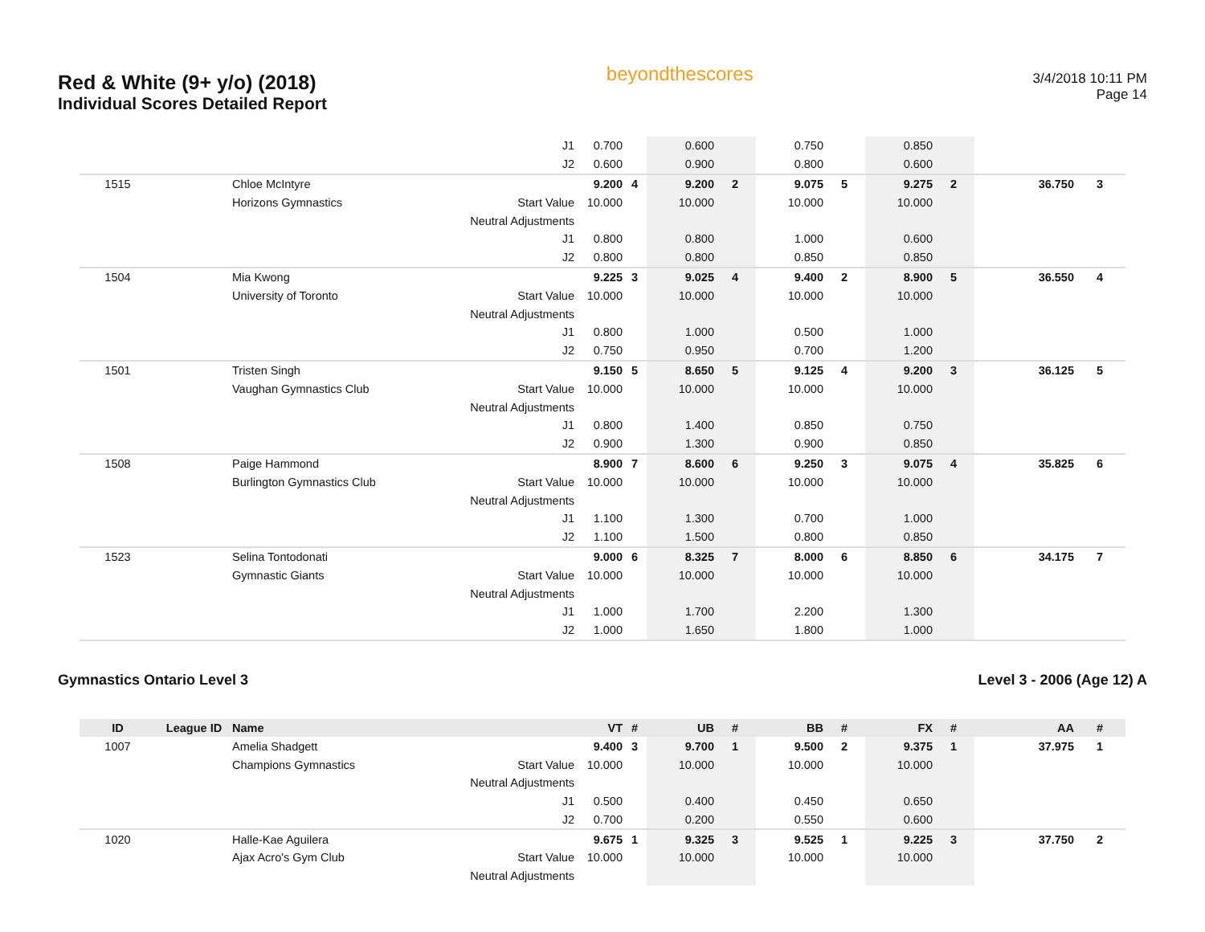Red & White (9+ y/o) (2018)
Individual Scores Detailed Report
beyondthescores
3/4/2018 10:11 PM
Page 14
| | | | J1 | 0.700 | | 0.600 | | 0.750 | | 0.850 | | | |
| | | | J2 | 0.600 | | 0.900 | | 0.800 | | 0.600 | | | |
| 1515 | | Chloe McIntyre | | 9.200 | 4 | 9.200 | 2 | 9.075 | 5 | 9.275 | 2 | 36.750 | 3 |
| | | Horizons Gymnastics | Start Value | 10.000 | | 10.000 | | 10.000 | | 10.000 | | | |
| | | | Neutral Adjustments | | | | | | | | | | |
| | | | J1 | 0.800 | | 0.800 | | 1.000 | | 0.600 | | | |
| | | | J2 | 0.800 | | 0.800 | | 0.850 | | 0.850 | | | |
| 1504 | | Mia Kwong | | 9.225 | 3 | 9.025 | 4 | 9.400 | 2 | 8.900 | 5 | 36.550 | 4 |
| | | University of Toronto | Start Value | 10.000 | | 10.000 | | 10.000 | | 10.000 | | | |
| | | | Neutral Adjustments | | | | | | | | | | |
| | | | J1 | 0.800 | | 1.000 | | 0.500 | | 1.000 | | | |
| | | | J2 | 0.750 | | 0.950 | | 0.700 | | 1.200 | | | |
| 1501 | | Tristen Singh | | 9.150 | 5 | 8.650 | 5 | 9.125 | 4 | 9.200 | 3 | 36.125 | 5 |
| | | Vaughan Gymnastics Club | Start Value | 10.000 | | 10.000 | | 10.000 | | 10.000 | | | |
| | | | Neutral Adjustments | | | | | | | | | | |
| | | | J1 | 0.800 | | 1.400 | | 0.850 | | 0.750 | | | |
| | | | J2 | 0.900 | | 1.300 | | 0.900 | | 0.850 | | | |
| 1508 | | Paige Hammond | | 8.900 | 7 | 8.600 | 6 | 9.250 | 3 | 9.075 | 4 | 35.825 | 6 |
| | | Burlington Gymnastics Club | Start Value | 10.000 | | 10.000 | | 10.000 | | 10.000 | | | |
| | | | Neutral Adjustments | | | | | | | | | | |
| | | | J1 | 1.100 | | 1.300 | | 0.700 | | 1.000 | | | |
| | | | J2 | 1.100 | | 1.500 | | 0.800 | | 0.850 | | | |
| 1523 | | Selina Tontodonati | | 9.000 | 6 | 8.325 | 7 | 8.000 | 6 | 8.850 | 6 | 34.175 | 7 |
| | | Gymnastic Giants | Start Value | 10.000 | | 10.000 | | 10.000 | | 10.000 | | | |
| | | | Neutral Adjustments | | | | | | | | | | |
| | | | J1 | 1.000 | | 1.700 | | 2.200 | | 1.300 | | | |
| | | | J2 | 1.000 | | 1.650 | | 1.800 | | 1.000 | | | |
Gymnastics Ontario Level 3 Level 3 - 2006 (Age 12) A
| ID | League ID | Name | | VT | # | UB | # | BB | # | FX | # | AA | # |
| --- | --- | --- | --- | --- | --- | --- | --- | --- | --- | --- | --- | --- | --- |
| 1007 | | Amelia Shadgett | | 9.400 | 3 | 9.700 | 1 | 9.500 | 2 | 9.375 | 1 | 37.975 | 1 |
| | | Champions Gymnastics | Start Value | 10.000 | | 10.000 | | 10.000 | | 10.000 | | | |
| | | | Neutral Adjustments | | | | | | | | | | |
| | | | J1 | 0.500 | | 0.400 | | 0.450 | | 0.650 | | | |
| | | | J2 | 0.700 | | 0.200 | | 0.550 | | 0.600 | | | |
| 1020 | | Halle-Kae Aguilera | | 9.675 | 1 | 9.325 | 3 | 9.525 | 1 | 9.225 | 3 | 37.750 | 2 |
| | | Ajax Acro's Gym Club | Start Value | 10.000 | | 10.000 | | 10.000 | | 10.000 | | | |
| | | | Neutral Adjustments | | | | | | | | | | |